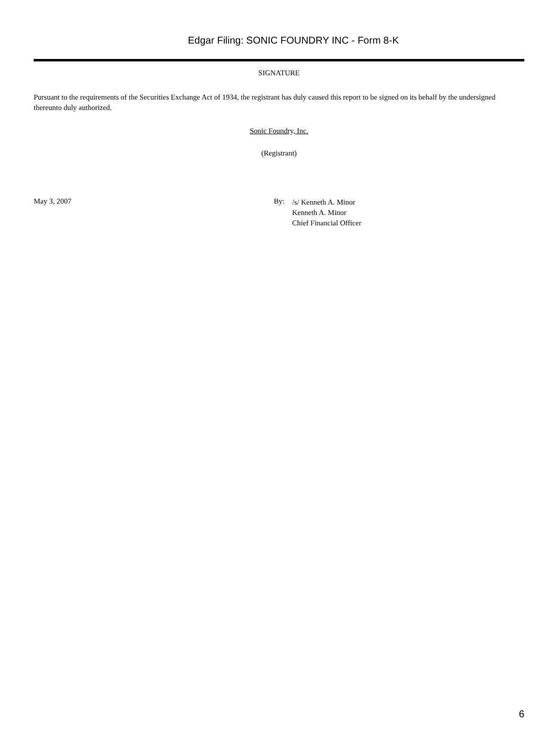Edgar Filing: SONIC FOUNDRY INC - Form 8-K
SIGNATURE
Pursuant to the requirements of the Securities Exchange Act of 1934, the registrant has duly caused this report to be signed on its behalf by the undersigned thereunto duly authorized.
Sonic Foundry, Inc.
(Registrant)
May 3, 2007 By:
/s/ Kenneth A. Minor
Kenneth A. Minor
Chief Financial Officer
6